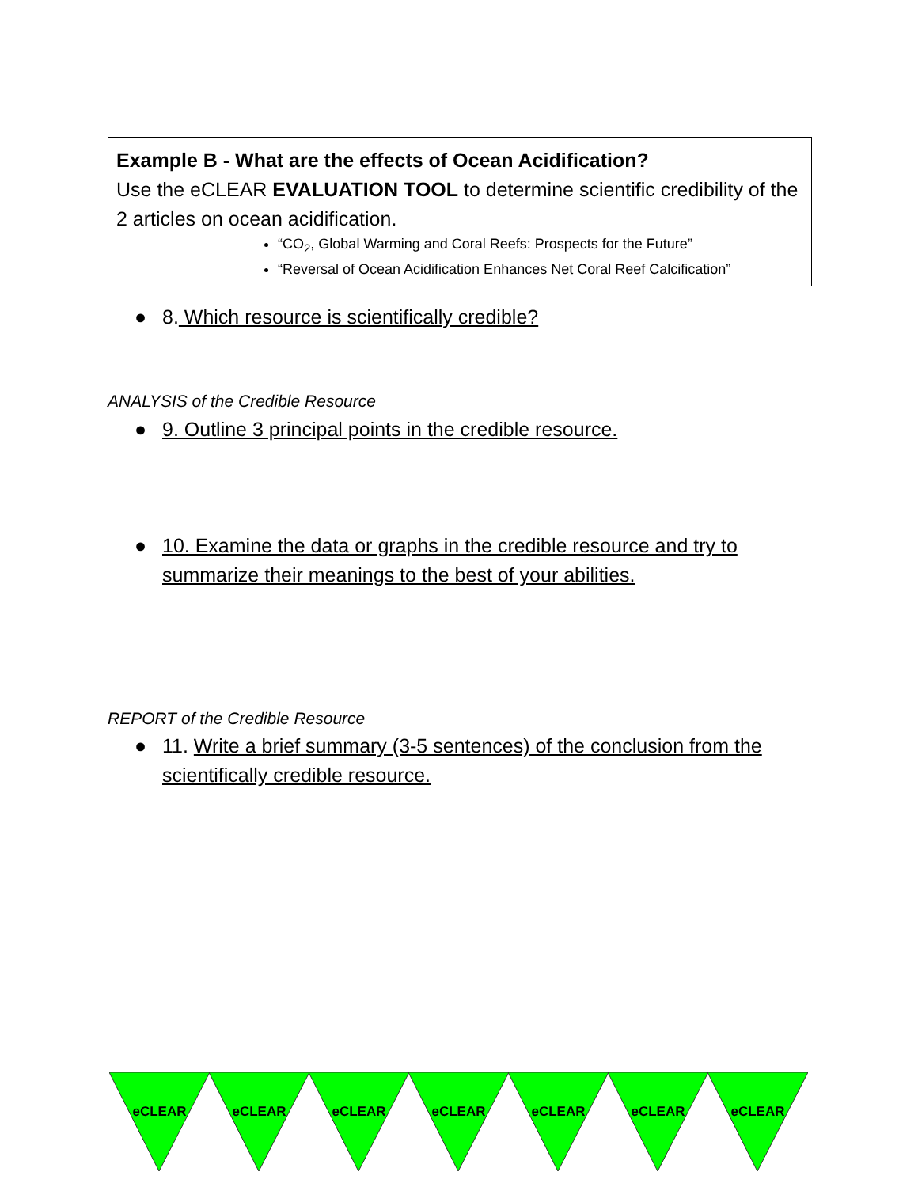Example B - What are the effects of Ocean Acidification?
Use the eCLEAR EVALUATION TOOL to determine scientific credibility of the 2 articles on ocean acidification.
“CO<sub>2</sub>, Global Warming and Coral Reefs: Prospects for the Future”
“Reversal of Ocean Acidification Enhances Net Coral Reef Calcification”
● 8. Which resource is scientifically credible?
ANALYSIS of the Credible Resource
● 9. Outline 3 principal points in the credible resource.
● 10. Examine the data or graphs in the credible resource and try to
summarize their meanings to the best of your abilities.
REPORT of the Credible Resource
● 11. Write a brief summary (3-5 sentences) of the conclusion from the
scientifically credible resource.
eCLEAR
eCLEAR
eCLEAR
eCLEAR
eCLEAR
eCLEAR
eCLEAR